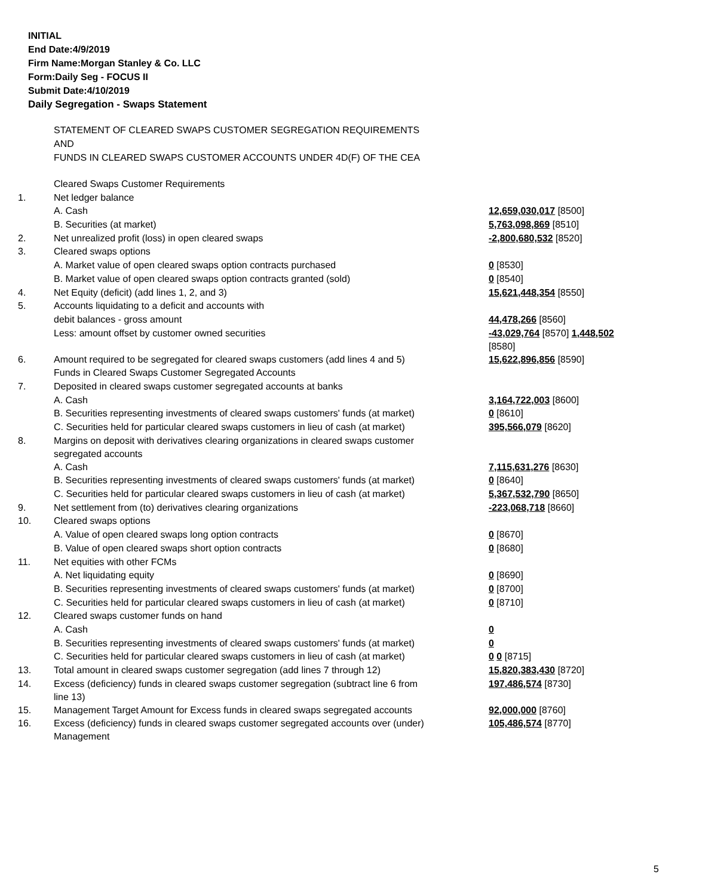INITIAL
End Date:4/9/2019
Firm Name:Morgan Stanley & Co. LLC
Form:Daily Seg - FOCUS II
Submit Date:4/10/2019
Daily Segregation - Swaps Statement
STATEMENT OF CLEARED SWAPS CUSTOMER SEGREGATION REQUIREMENTS
AND
FUNDS IN CLEARED SWAPS CUSTOMER ACCOUNTS UNDER 4D(F) OF THE CEA
| | Cleared Swaps Customer Requirements | |
| 1. | Net ledger balance | |
| | A. Cash | 12,659,030,017 [8500] |
| | B. Securities (at market) | 5,763,098,869 [8510] |
| 2. | Net unrealized profit (loss) in open cleared swaps | -2,800,680,532 [8520] |
| 3. | Cleared swaps options | |
| | A. Market value of open cleared swaps option contracts purchased | 0 [8530] |
| | B. Market value of open cleared swaps option contracts granted (sold) | 0 [8540] |
| 4. | Net Equity (deficit) (add lines 1, 2, and 3) | 15,621,448,354 [8550] |
| 5. | Accounts liquidating to a deficit and accounts with | |
| | debit balances - gross amount | 44,478,266 [8560] |
| | Less: amount offset by customer owned securities | -43,029,764 [8570] 1,448,502 [8580] |
| 6. | Amount required to be segregated for cleared swaps customers (add lines 4 and 5) | 15,622,896,856 [8590] |
| | Funds in Cleared Swaps Customer Segregated Accounts | |
| 7. | Deposited in cleared swaps customer segregated accounts at banks | |
| | A. Cash | 3,164,722,003 [8600] |
| | B. Securities representing investments of cleared swaps customers' funds (at market) | 0 [8610] |
| | C. Securities held for particular cleared swaps customers in lieu of cash (at market) | 395,566,079 [8620] |
| 8. | Margins on deposit with derivatives clearing organizations in cleared swaps customer segregated accounts | |
| | A. Cash | 7,115,631,276 [8630] |
| | B. Securities representing investments of cleared swaps customers' funds (at market) | 0 [8640] |
| | C. Securities held for particular cleared swaps customers in lieu of cash (at market) | 5,367,532,790 [8650] |
| 9. | Net settlement from (to) derivatives clearing organizations | -223,068,718 [8660] |
| 10. | Cleared swaps options | |
| | A. Value of open cleared swaps long option contracts | 0 [8670] |
| | B. Value of open cleared swaps short option contracts | 0 [8680] |
| 11. | Net equities with other FCMs | |
| | A. Net liquidating equity | 0 [8690] |
| | B. Securities representing investments of cleared swaps customers' funds (at market) | 0 [8700] |
| | C. Securities held for particular cleared swaps customers in lieu of cash (at market) | 0 [8710] |
| 12. | Cleared swaps customer funds on hand | |
| | A. Cash | 0 |
| | B. Securities representing investments of cleared swaps customers' funds (at market) | 0 |
| | C. Securities held for particular cleared swaps customers in lieu of cash (at market) | 0 0 [8715] |
| 13. | Total amount in cleared swaps customer segregation (add lines 7 through 12) | 15,820,383,430 [8720] |
| 14. | Excess (deficiency) funds in cleared swaps customer segregation (subtract line 6 from line 13) | 197,486,574 [8730] |
| 15. | Management Target Amount for Excess funds in cleared swaps segregated accounts | 92,000,000 [8760] |
| 16. | Excess (deficiency) funds in cleared swaps customer segregated accounts over (under) Management | 105,486,574 [8770] |
5